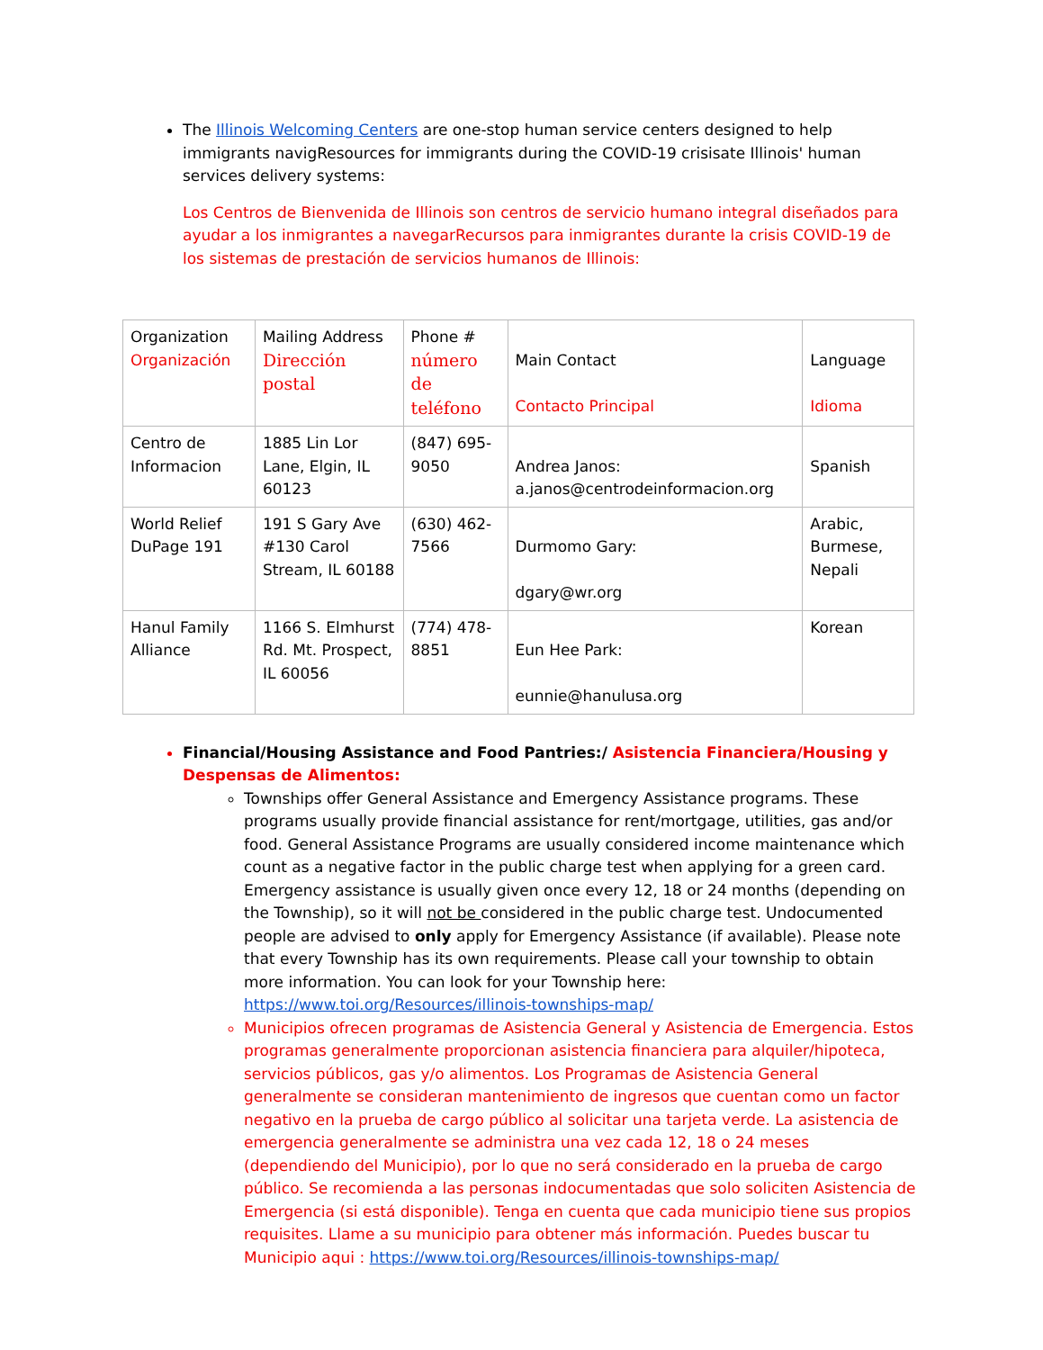The Illinois Welcoming Centers are one-stop human service centers designed to help immigrants navigResources for immigrants during the COVID-19 crisisate Illinois' human services delivery systems:
Los Centros de Bienvenida de Illinois son centros de servicio humano integral diseñados para ayudar a los inmigrantes a navegarRecursos para inmigrantes durante la crisis COVID-19 de los sistemas de prestación de servicios humanos de Illinois:
| Organization Organización | Mailing Address Dirección postal | Phone # número de teléfono | Main Contact Contacto Principal | Language Idioma |
| Centro de Informacion | 1885 Lin Lor Lane, Elgin, IL 60123 | (847) 695-9050 | Andrea Janos: a.janos@centrodeinformacion.org | Spanish |
| World Relief DuPage 191 | 191 S Gary Ave #130 Carol Stream, IL 60188 | (630) 462-7566 | Durmomo Gary: dgary@wr.org | Arabic, Burmese, Nepali |
| Hanul Family Alliance | 1166 S. Elmhurst Rd. Mt. Prospect, IL 60056 | (774) 478-8851 | Eun Hee Park: eunnie@hanulusa.org | Korean |
Financial/Housing Assistance and Food Pantries:/ Asistencia Financiera/Housing y Despensas de Alimentos:
Townships offer General Assistance and Emergency Assistance programs. These programs usually provide financial assistance for rent/mortgage, utilities, gas and/or food. General Assistance Programs are usually considered income maintenance which count as a negative factor in the public charge test when applying for a green card. Emergency assistance is usually given once every 12, 18 or 24 months (depending on the Township), so it will not be considered in the public charge test. Undocumented people are advised to only apply for Emergency Assistance (if available). Please note that every Township has its own requirements. Please call your township to obtain more information. You can look for your Township here: https://www.toi.org/Resources/illinois-townships-map/
Municipios ofrecen programas de Asistencia General y Asistencia de Emergencia. Estos programas generalmente proporcionan asistencia financiera para alquiler/hipoteca, servicios públicos, gas y/o alimentos. Los Programas de Asistencia General generalmente se consideran mantenimiento de ingresos que cuentan como un factor negativo en la prueba de cargo público al solicitar una tarjeta verde. La asistencia de emergencia generalmente se administra una vez cada 12, 18 o 24 meses (dependiendo del Municipio), por lo que no será considerado en la prueba de cargo público. Se recomienda a las personas indocumentadas que solo soliciten Asistencia de Emergencia (si está disponible). Tenga en cuenta que cada municipio tiene sus propios requisites. Llame a su municipio para obtener más información. Puedes buscar tu Municipio aqui : https://www.toi.org/Resources/illinois-townships-map/